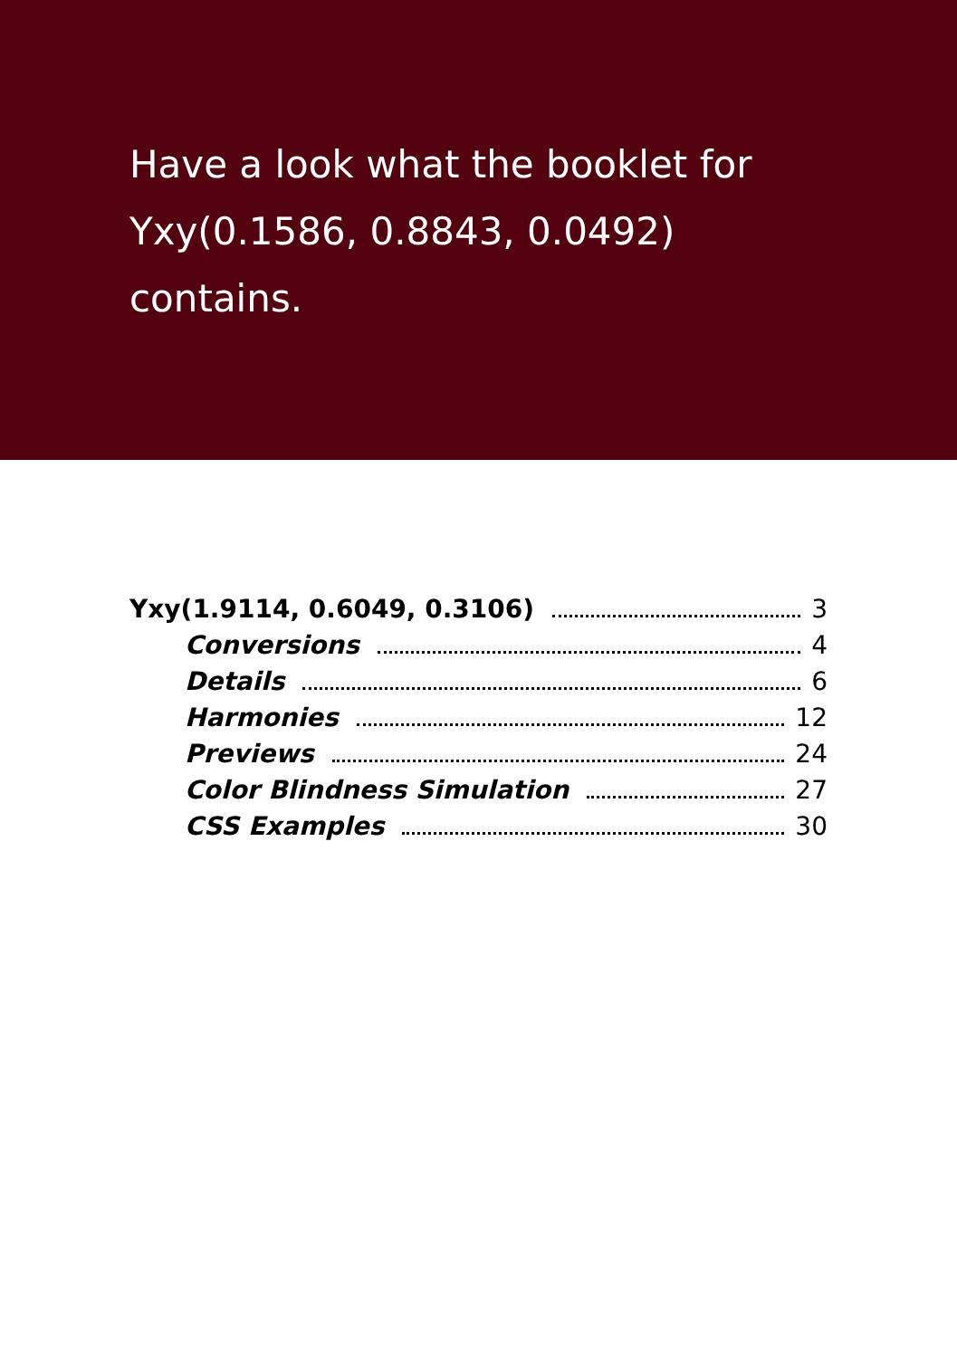Have a look what the booklet for Yxy(0.1586, 0.8843, 0.0492) contains.
Yxy(1.9114, 0.6049, 0.3106) 3
Conversions 4
Details 6
Harmonies 12
Previews 24
Color Blindness Simulation 27
CSS Examples 30